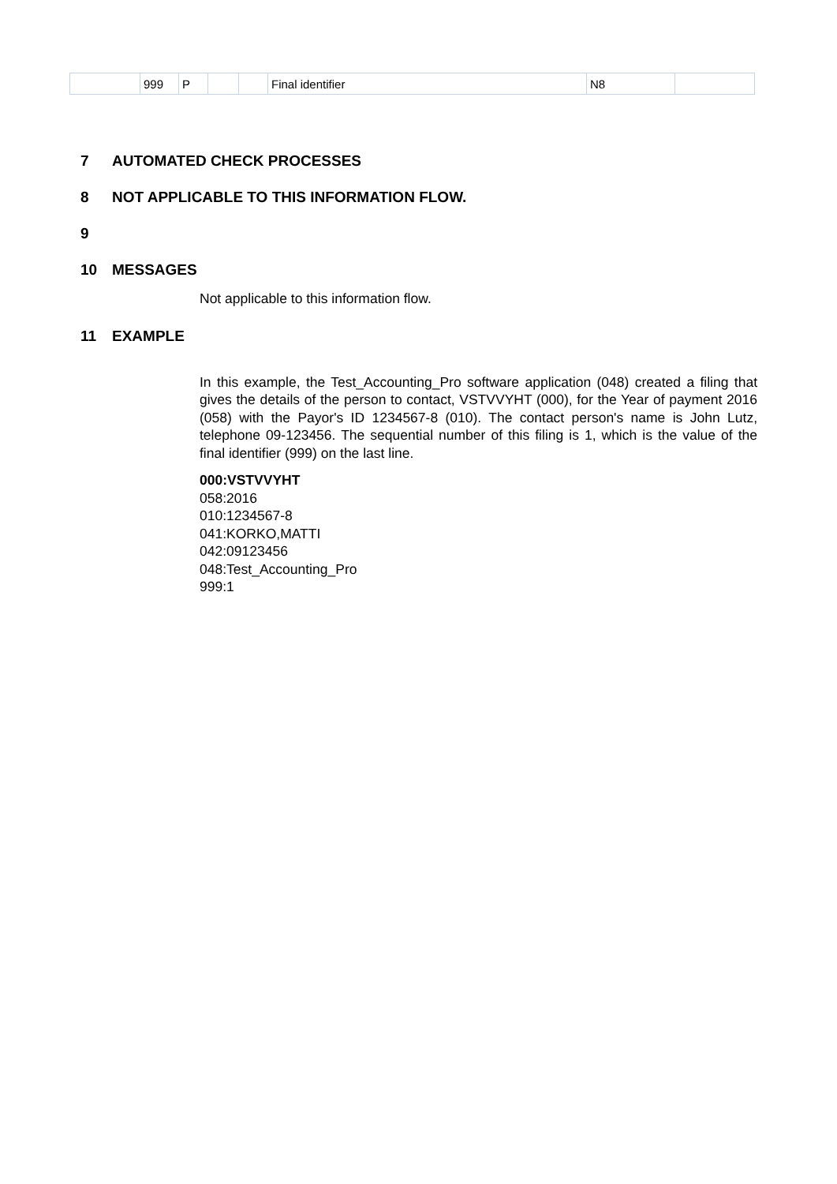| | 999 | P | | | Final identifier | N8 | |
7 AUTOMATED CHECK PROCESSES
8 NOT APPLICABLE TO THIS INFORMATION FLOW.
9
10 MESSAGES
Not applicable to this information flow.
11 EXAMPLE
In this example, the Test_Accounting_Pro software application (048) created a filing that gives the details of the person to contact, VSTVVYHT (000), for the Year of payment 2016 (058) with the Payor's ID 1234567-8 (010). The contact person's name is John Lutz, telephone 09-123456. The sequential number of this filing is 1, which is the value of the final identifier (999) on the last line.
000:VSTVVYHT
058:2016
010:1234567-8
041:KORKO,MATTI
042:09123456
048:Test_Accounting_Pro
999:1